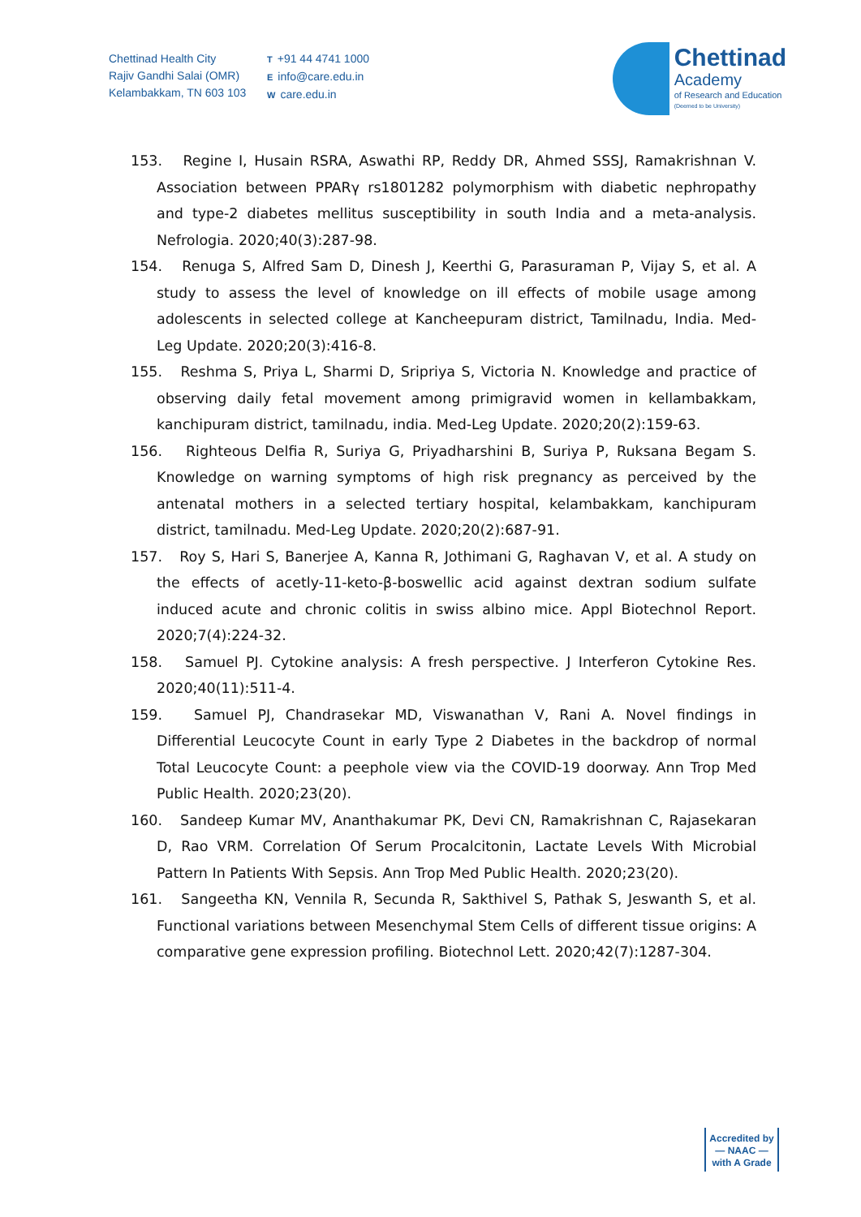Chettinad Health City
Rajiv Gandhi Salai (OMR)
Kelambakkam, TN 603 103
T +91 44 4741 1000
Einfo@care.edu.in
Wcare.edu.in
Chettinad
Academy
of Research and Education
(Deemed to be University)
153. Regine I, Husain RSRA, Aswathi RP, Reddy DR, Ahmed SSSJ, Ramakrishnan V. Association between PPARγ rs1801282 polymorphism with diabetic nephropathy and type-2 diabetes mellitus susceptibility in south India and a meta-analysis. Nefrologia. 2020;40(3):287-98.
154. Renuga S, Alfred Sam D, Dinesh J, Keerthi G, Parasuraman P, Vijay S, et al. A study to assess the level of knowledge on ill effects of mobile usage among adolescents in selected college at Kancheepuram district, Tamilnadu, India. Med-Leg Update. 2020;20(3):416-8.
155. Reshma S, Priya L, Sharmi D, Sripriya S, Victoria N. Knowledge and practice of observing daily fetal movement among primigravid women in kellambakkam, kanchipuram district, tamilnadu, india. Med-Leg Update. 2020;20(2):159-63.
156. Righteous Delfia R, Suriya G, Priyadharshini B, Suriya P, Ruksana Begam S. Knowledge on warning symptoms of high risk pregnancy as perceived by the antenatal mothers in a selected tertiary hospital, kelambakkam, kanchipuram district, tamilnadu. Med-Leg Update. 2020;20(2):687-91.
157. Roy S, Hari S, Banerjee A, Kanna R, Jothimani G, Raghavan V, et al. A study on the effects of acetly-11-keto-β-boswellic acid against dextran sodium sulfate induced acute and chronic colitis in swiss albino mice. Appl Biotechnol Report. 2020;7(4):224-32.
158. Samuel PJ. Cytokine analysis: A fresh perspective. J Interferon Cytokine Res. 2020;40(11):511-4.
159. Samuel PJ, Chandrasekar MD, Viswanathan V, Rani A. Novel findings in Differential Leucocyte Count in early Type 2 Diabetes in the backdrop of normal Total Leucocyte Count: a peephole view via the COVID-19 doorway. Ann Trop Med Public Health. 2020;23(20).
160. Sandeep Kumar MV, Ananthakumar PK, Devi CN, Ramakrishnan C, Rajasekaran D, Rao VRM. Correlation Of Serum Procalcitonin, Lactate Levels With Microbial Pattern In Patients With Sepsis. Ann Trop Med Public Health. 2020;23(20).
161. Sangeetha KN, Vennila R, Secunda R, Sakthivel S, Pathak S, Jeswanth S, et al. Functional variations between Mesenchymal Stem Cells of different tissue origins: A comparative gene expression profiling. Biotechnol Lett. 2020;42(7):1287-304.
Accredited by
— NAAC —
with A Grade